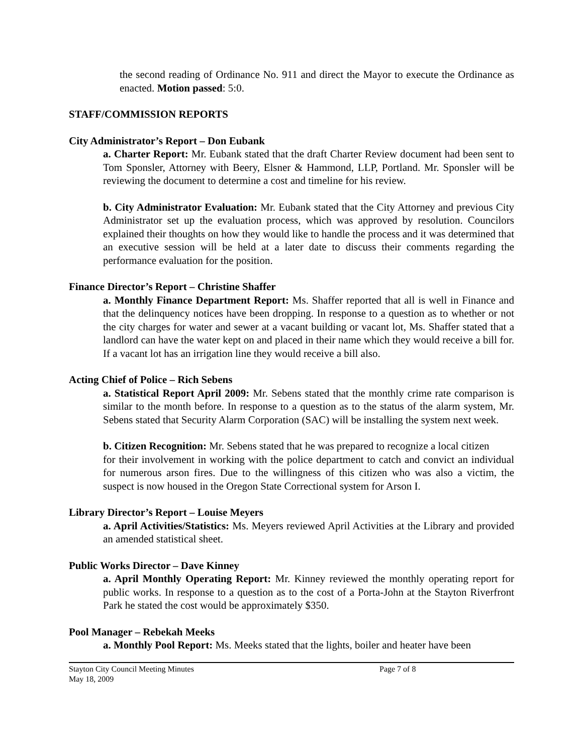the second reading of Ordinance No. 911 and direct the Mayor to execute the Ordinance as enacted. Motion passed: 5:0.
STAFF/COMMISSION REPORTS
City Administrator’s Report – Don Eubank
a. Charter Report: Mr. Eubank stated that the draft Charter Review document had been sent to Tom Sponsler, Attorney with Beery, Elsner & Hammond, LLP, Portland. Mr. Sponsler will be reviewing the document to determine a cost and timeline for his review.
b. City Administrator Evaluation: Mr. Eubank stated that the City Attorney and previous City Administrator set up the evaluation process, which was approved by resolution. Councilors explained their thoughts on how they would like to handle the process and it was determined that an executive session will be held at a later date to discuss their comments regarding the performance evaluation for the position.
Finance Director’s Report – Christine Shaffer
a. Monthly Finance Department Report: Ms. Shaffer reported that all is well in Finance and that the delinquency notices have been dropping. In response to a question as to whether or not the city charges for water and sewer at a vacant building or vacant lot, Ms. Shaffer stated that a landlord can have the water kept on and placed in their name which they would receive a bill for. If a vacant lot has an irrigation line they would receive a bill also.
Acting Chief of Police – Rich Sebens
a. Statistical Report April 2009: Mr. Sebens stated that the monthly crime rate comparison is similar to the month before. In response to a question as to the status of the alarm system, Mr. Sebens stated that Security Alarm Corporation (SAC) will be installing the system next week.
b. Citizen Recognition: Mr. Sebens stated that he was prepared to recognize a local citizen
for their involvement in working with the police department to catch and convict an individual for numerous arson fires. Due to the willingness of this citizen who was also a victim, the suspect is now housed in the Oregon State Correctional system for Arson I.
Library Director’s Report – Louise Meyers
a. April Activities/Statistics: Ms. Meyers reviewed April Activities at the Library and provided an amended statistical sheet.
Public Works Director – Dave Kinney
a. April Monthly Operating Report: Mr. Kinney reviewed the monthly operating report for public works. In response to a question as to the cost of a Porta-John at the Stayton Riverfront Park he stated the cost would be approximately $350.
Pool Manager – Rebekah Meeks
a. Monthly Pool Report: Ms. Meeks stated that the lights, boiler and heater have been
Stayton City Council Meeting Minutes
Page 7 of 8
May 18, 2009